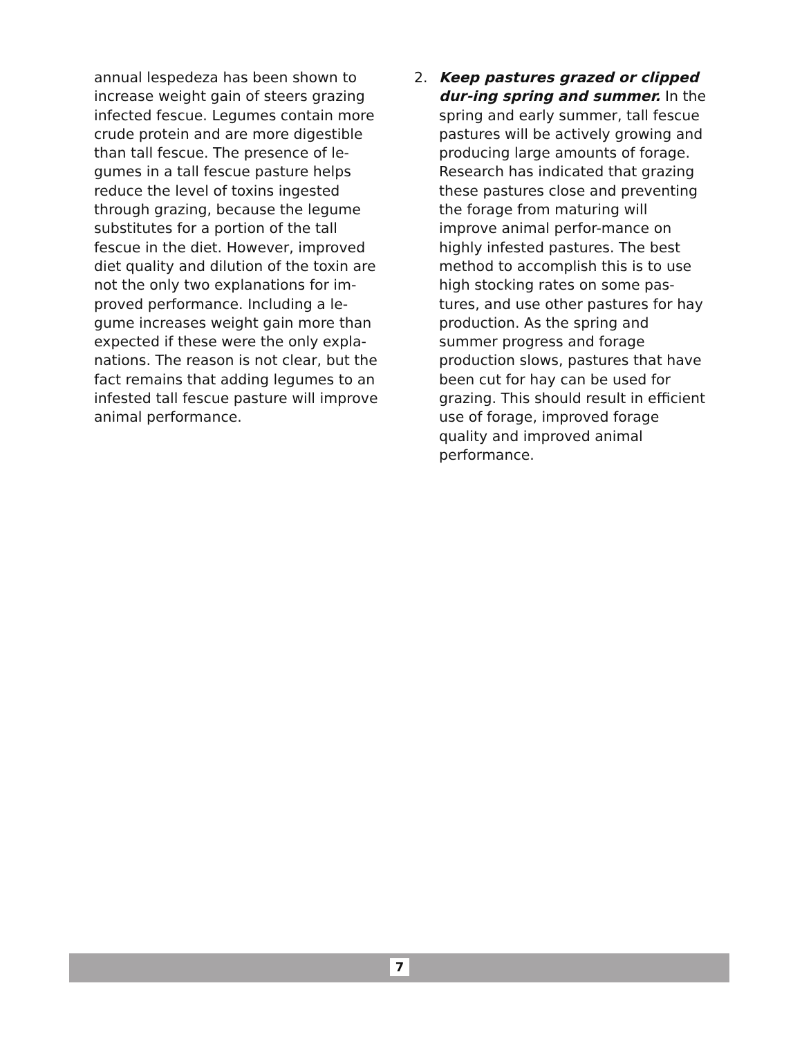annual lespedeza has been shown to increase weight gain of steers grazing infected fescue. Legumes contain more crude protein and are more digestible than tall fescue. The presence of le-gumes in a tall fescue pasture helps reduce the level of toxins ingested through grazing, because the legume substitutes for a portion of the tall fescue in the diet. However, improved diet quality and dilution of the toxin are not the only two explanations for im-proved performance. Including a le-gume increases weight gain more than expected if these were the only expla-nations. The reason is not clear, but the fact remains that adding legumes to an infested tall fescue pasture will improve animal performance.
2. Keep pastures grazed or clipped dur-ing spring and summer. In the spring and early summer, tall fescue pastures will be actively growing and producing large amounts of forage. Research has indicated that grazing these pastures close and preventing the forage from maturing will improve animal perfor-mance on highly infested pastures. The best method to accomplish this is to use high stocking rates on some pas-tures, and use other pastures for hay production. As the spring and summer progress and forage production slows, pastures that have been cut for hay can be used for grazing. This should result in efficient use of forage, improved forage quality and improved animal performance.
7